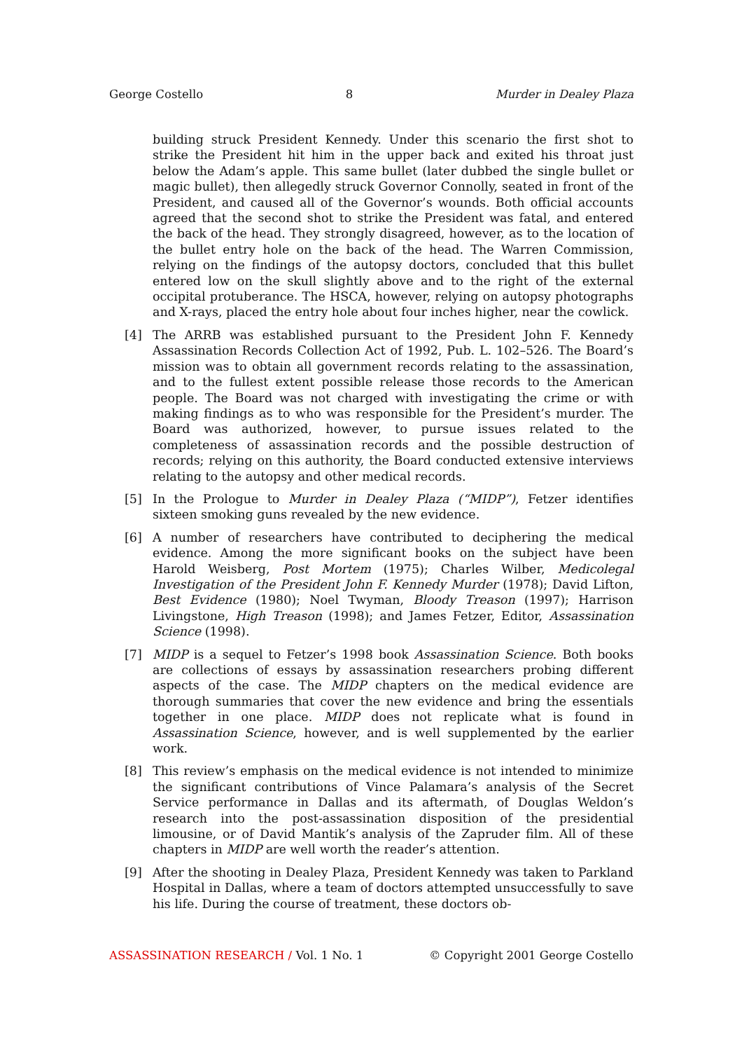George Costello 8 Murder in Dealey Plaza
building struck President Kennedy. Under this scenario the first shot to strike the President hit him in the upper back and exited his throat just below the Adam’s apple. This same bullet (later dubbed the single bullet or magic bullet), then allegedly struck Governor Connolly, seated in front of the President, and caused all of the Governor’s wounds. Both official accounts agreed that the second shot to strike the President was fatal, and entered the back of the head. They strongly disagreed, however, as to the location of the bullet entry hole on the back of the head. The Warren Commission, relying on the findings of the autopsy doctors, concluded that this bullet entered low on the skull slightly above and to the right of the external occipital protuberance. The HSCA, however, relying on autopsy photographs and X-rays, placed the entry hole about four inches higher, near the cowlick.
[4] The ARRB was established pursuant to the President John F. Kennedy Assassination Records Collection Act of 1992, Pub. L. 102–526. The Board’s mission was to obtain all government records relating to the assassination, and to the fullest extent possible release those records to the American people. The Board was not charged with investigating the crime or with making findings as to who was responsible for the President’s murder. The Board was authorized, however, to pursue issues related to the completeness of assassination records and the possible destruction of records; relying on this authority, the Board conducted extensive interviews relating to the autopsy and other medical records.
[5] In the Prologue to Murder in Dealey Plaza (“MIDP”), Fetzer identifies sixteen smoking guns revealed by the new evidence.
[6] A number of researchers have contributed to deciphering the medical evidence. Among the more significant books on the subject have been Harold Weisberg, Post Mortem (1975); Charles Wilber, Medicolegal Investigation of the President John F. Kennedy Murder (1978); David Lifton, Best Evidence (1980); Noel Twyman, Bloody Treason (1997); Harrison Livingstone, High Treason (1998); and James Fetzer, Editor, Assassination Science (1998).
[7] MIDP is a sequel to Fetzer’s 1998 book Assassination Science. Both books are collections of essays by assassination researchers probing different aspects of the case. The MIDP chapters on the medical evidence are thorough summaries that cover the new evidence and bring the essentials together in one place. MIDP does not replicate what is found in Assassination Science, however, and is well supplemented by the earlier work.
[8] This review’s emphasis on the medical evidence is not intended to minimize the significant contributions of Vince Palamara’s analysis of the Secret Service performance in Dallas and its aftermath, of Douglas Weldon’s research into the post-assassination disposition of the presidential limousine, or of David Mantik’s analysis of the Zapruder film. All of these chapters in MIDP are well worth the reader’s attention.
[9] After the shooting in Dealey Plaza, President Kennedy was taken to Parkland Hospital in Dallas, where a team of doctors attempted unsuccessfully to save his life. During the course of treatment, these doctors ob-
ASSASSINATION RESEARCH / Vol. 1 No. 1 © Copyright 2001 George Costello